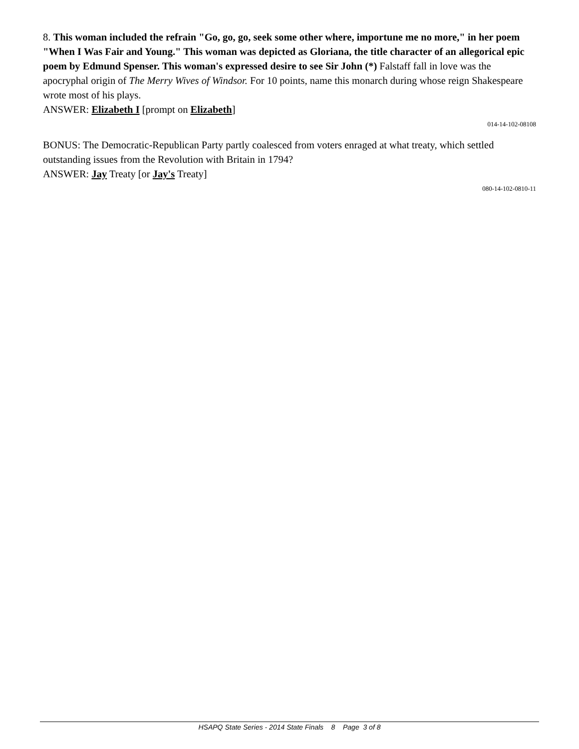8. This woman included the refrain "Go, go, go, seek some other where, importune me no more," in her poem "When I Was Fair and Young." This woman was depicted as Gloriana, the title character of an allegorical epic poem by Edmund Spenser. This woman's expressed desire to see Sir John (*) Falstaff fall in love was the apocryphal origin of The Merry Wives of Windsor. For 10 points, name this monarch during whose reign Shakespeare wrote most of his plays.
ANSWER: Elizabeth I [prompt on Elizabeth]
014-14-102-08108
BONUS: The Democratic-Republican Party partly coalesced from voters enraged at what treaty, which settled outstanding issues from the Revolution with Britain in 1794?
ANSWER: Jay Treaty [or Jay's Treaty]
080-14-102-0810-11
HSAPQ State Series - 2014 State Finals 8 Page 3 of 8